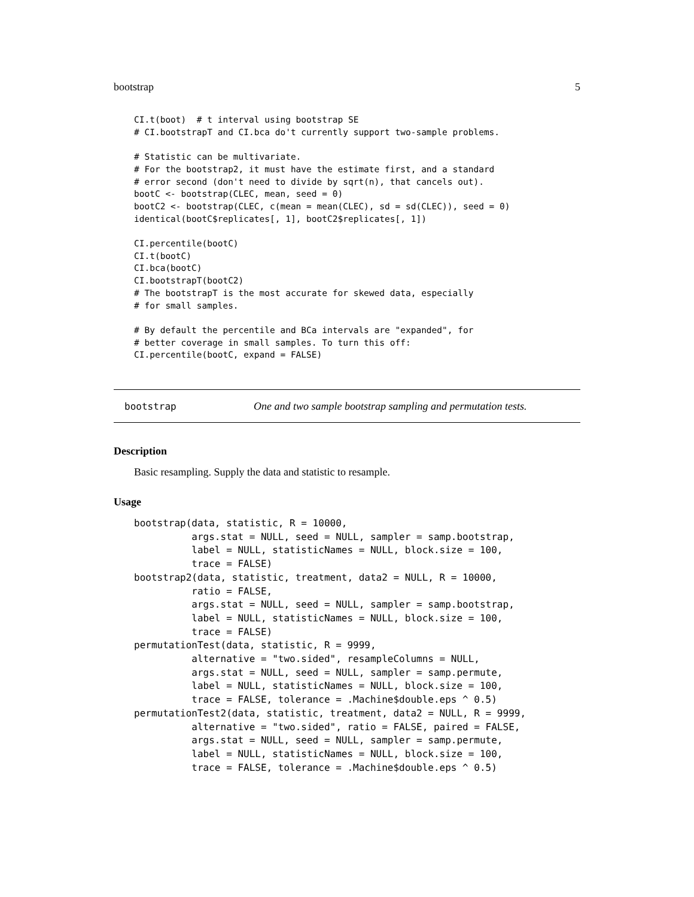bootstrap 5
CI.t(boot)  # t interval using bootstrap SE
# CI.bootstrapT and CI.bca do't currently support two-sample problems.

# Statistic can be multivariate.
# For the bootstrap2, it must have the estimate first, and a standard
# error second (don't need to divide by sqrt(n), that cancels out).
bootC <- bootstrap(CLEC, mean, seed = 0)
bootC2 <- bootstrap(CLEC, c(mean = mean(CLEC), sd = sd(CLEC)), seed = 0)
identical(bootC$replicates[, 1], bootC2$replicates[, 1])

CI.percentile(bootC)
CI.t(bootC)
CI.bca(bootC)
CI.bootstrapT(bootC2)
# The bootstrapT is the most accurate for skewed data, especially
# for small samples.

# By default the percentile and BCa intervals are "expanded", for
# better coverage in small samples. To turn this off:
CI.percentile(bootC, expand = FALSE)
bootstrap One and two sample bootstrap sampling and permutation tests.
Description
Basic resampling. Supply the data and statistic to resample.
Usage
bootstrap(data, statistic, R = 10000,
          args.stat = NULL, seed = NULL, sampler = samp.bootstrap,
          label = NULL, statisticNames = NULL, block.size = 100,
          trace = FALSE)
bootstrap2(data, statistic, treatment, data2 = NULL, R = 10000,
          ratio = FALSE,
          args.stat = NULL, seed = NULL, sampler = samp.bootstrap,
          label = NULL, statisticNames = NULL, block.size = 100,
          trace = FALSE)
permutationTest(data, statistic, R = 9999,
          alternative = "two.sided", resampleColumns = NULL,
          args.stat = NULL, seed = NULL, sampler = samp.permute,
          label = NULL, statisticNames = NULL, block.size = 100,
          trace = FALSE, tolerance = .Machine$double.eps ^ 0.5)
permutationTest2(data, statistic, treatment, data2 = NULL, R = 9999,
          alternative = "two.sided", ratio = FALSE, paired = FALSE,
          args.stat = NULL, seed = NULL, sampler = samp.permute,
          label = NULL, statisticNames = NULL, block.size = 100,
          trace = FALSE, tolerance = .Machine$double.eps ^ 0.5)